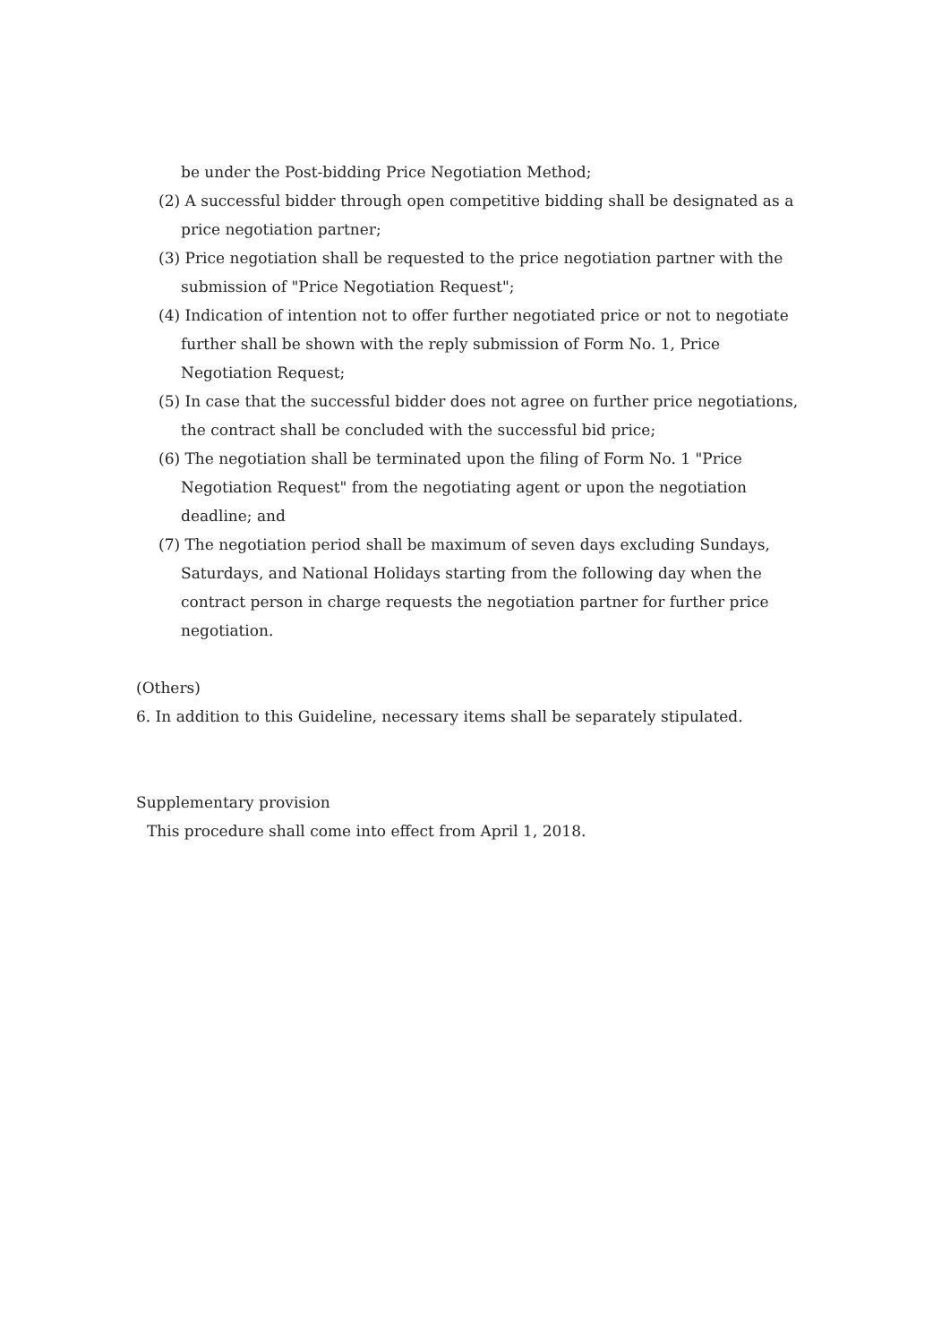be under the Post-bidding Price Negotiation Method;
(2) A successful bidder through open competitive bidding shall be designated as a price negotiation partner;
(3) Price negotiation shall be requested to the price negotiation partner with the submission of "Price Negotiation Request";
(4) Indication of intention not to offer further negotiated price or not to negotiate further shall be shown with the reply submission of Form No. 1, Price Negotiation Request;
(5) In case that the successful bidder does not agree on further price negotiations, the contract shall be concluded with the successful bid price;
(6) The negotiation shall be terminated upon the filing of Form No. 1 "Price Negotiation Request" from the negotiating agent or upon the negotiation deadline; and
(7) The negotiation period shall be maximum of seven days excluding Sundays, Saturdays, and National Holidays starting from the following day when the contract person in charge requests the negotiation partner for further price negotiation.
(Others)
6. In addition to this Guideline, necessary items shall be separately stipulated.
Supplementary provision
This procedure shall come into effect from April 1, 2018.